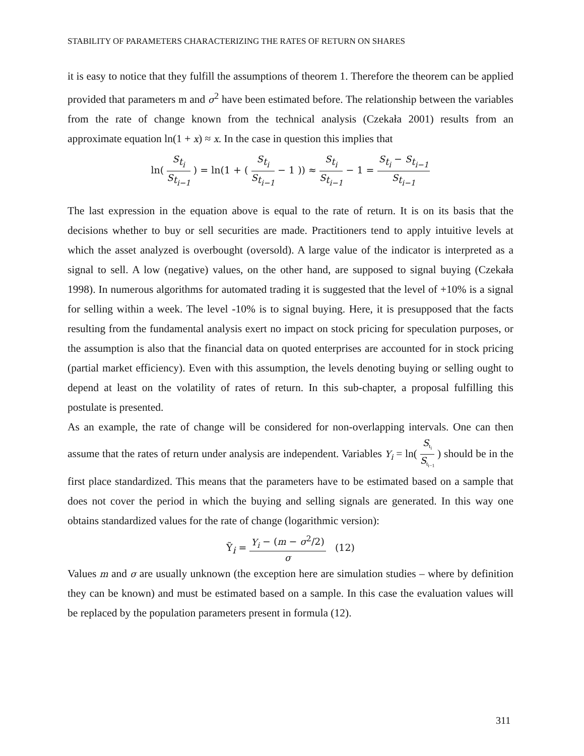STABILITY OF PARAMETERS CHARACTERIZING THE RATES OF RETURN ON SHARES
it is easy to notice that they fulfill the assumptions of theorem 1. Therefore the theorem can be applied provided that parameters m and σ<sup>2</sup> have been estimated before. The relationship between the variables from the rate of change known from the technical analysis (Czekała 2001) results from an approximate equation ln(1 + x) ≈ x. In the case in question this implies that
ln( S<sub>t<sub>i</sub></sub> S<sub>t<sub>i−1</sub></sub> ) = ln(1 + ( S<sub>t<sub>i</sub></sub> S<sub>t<sub>i−1</sub></sub> − 1 )) ≈ S<sub>t<sub>i</sub></sub> S<sub>t<sub>i−1</sub></sub> − 1 = S<sub>t<sub>i</sub></sub> − S<sub>t<sub>i−1</sub></sub> S<sub>t<sub>i−1</sub></sub>
The last expression in the equation above is equal to the rate of return. It is on its basis that the decisions whether to buy or sell securities are made. Practitioners tend to apply intuitive levels at which the asset analyzed is overbought (oversold). A large value of the indicator is interpreted as a signal to sell. A low (negative) values, on the other hand, are supposed to signal buying (Czekała 1998). In numerous algorithms for automated trading it is suggested that the level of +10% is a signal for selling within a week. The level -10% is to signal buying. Here, it is presupposed that the facts resulting from the fundamental analysis exert no impact on stock pricing for speculation purposes, or the assumption is also that the financial data on quoted enterprises are accounted for in stock pricing (partial market efficiency). Even with this assumption, the levels denoting buying or selling ought to depend at least on the volatility of rates of return. In this sub-chapter, a proposal fulfilling this postulate is presented.
As an example, the rate of change will be considered for non-overlapping intervals. One can then assume that the rates of return under analysis are independent. Variables Y<sub>i</sub> = ln( S<sub>t<sub>i</sub></sub> S<sub>t<sub>i−1</sub></sub> ) should be in the first place standardized. This means that the parameters have to be estimated based on a sample that does not cover the period in which the buying and selling signals are generated. In this way one obtains standardized values for the rate of change (logarithmic version):
Ỹ<sub>i</sub> = Y<sub>i</sub> − (m − σ<sup>2</sup>/2) σ (12)
Values m and σ are usually unknown (the exception here are simulation studies – where by definition they can be known) and must be estimated based on a sample. In this case the evaluation values will be replaced by the population parameters present in formula (12).
311